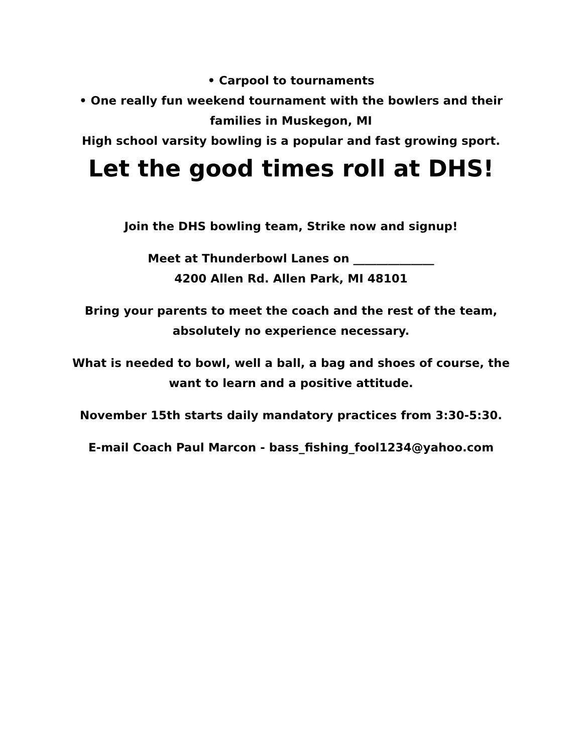• Carpool to tournaments
• One really fun weekend tournament with the bowlers and their families in Muskegon, MI
High school varsity bowling is a popular and fast growing sport.
Let the good times roll at DHS!
Join the DHS bowling team, Strike now and signup!
Meet at Thunderbowl Lanes on ______________
4200 Allen Rd. Allen Park, MI 48101
Bring your parents to meet the coach and the rest of the team, absolutely no experience necessary.
What is needed to bowl, well a ball, a bag and shoes of course, the want to learn and a positive attitude.
November 15th starts daily mandatory practices from 3:30-5:30.
E-mail Coach Paul Marcon - bass_fishing_fool1234@yahoo.com